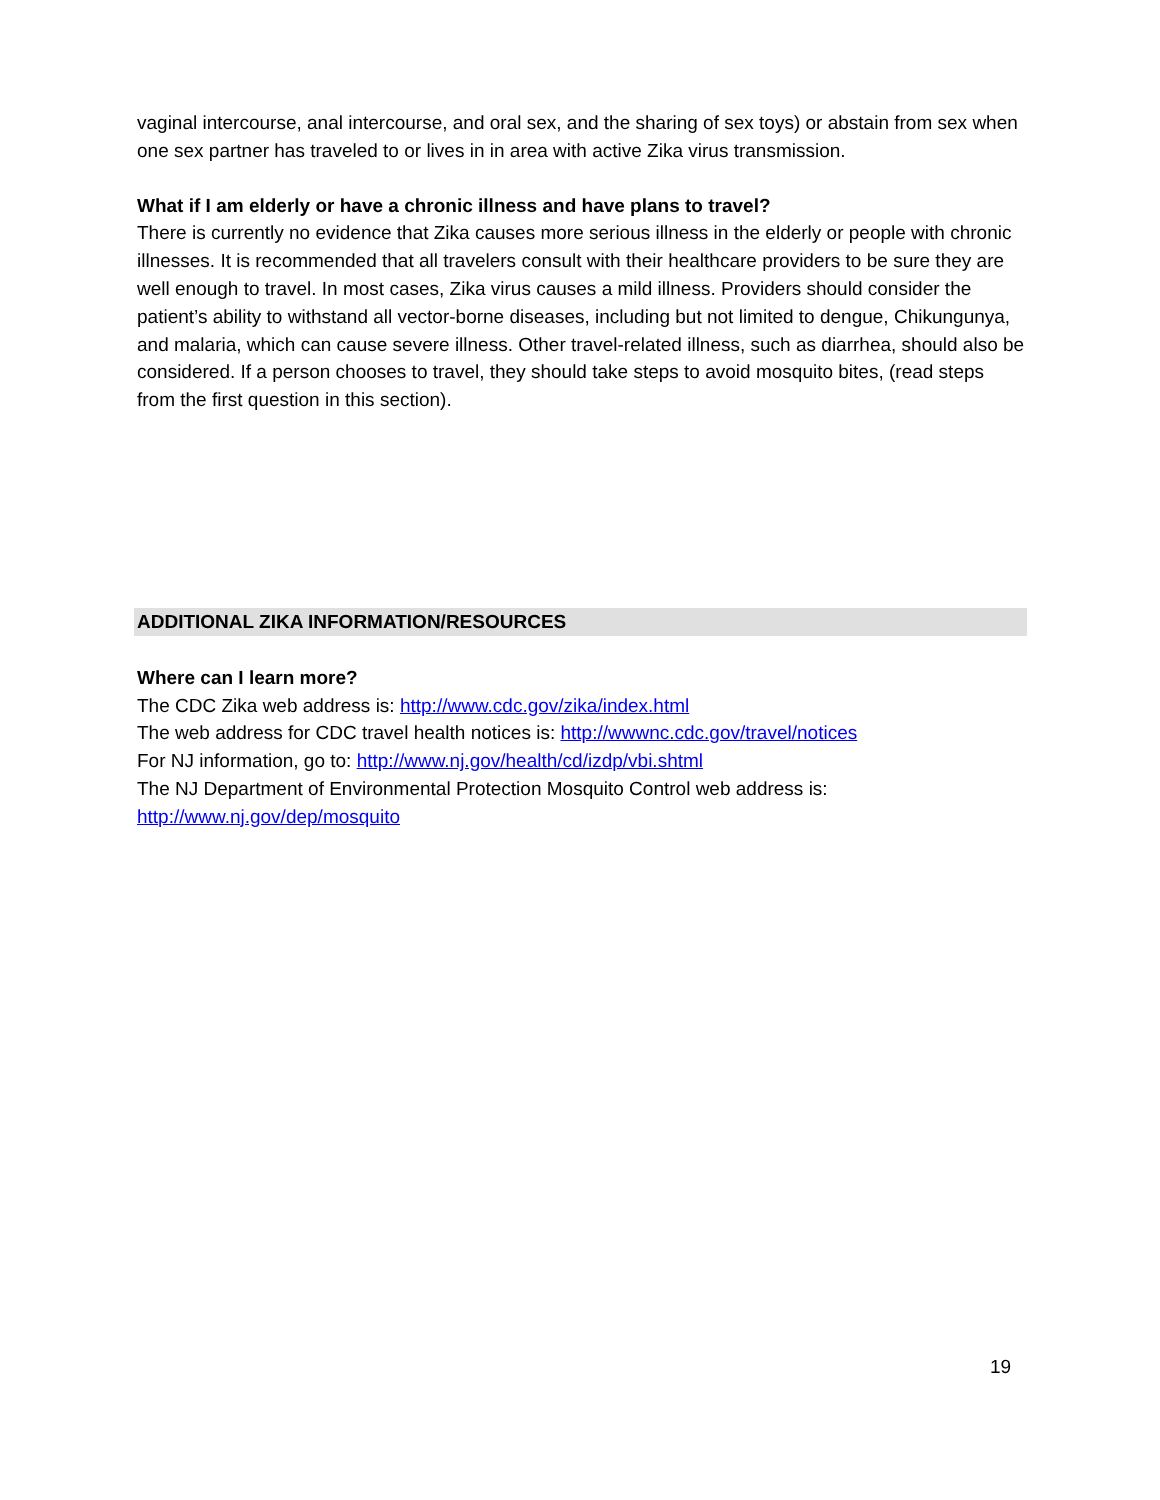vaginal intercourse, anal intercourse, and oral sex, and the sharing of sex toys) or abstain from sex when one sex partner has traveled to or lives in in area with active Zika virus transmission.
What if I am elderly or have a chronic illness and have plans to travel?
There is currently no evidence that Zika causes more serious illness in the elderly or people with chronic illnesses. It is recommended that all travelers consult with their healthcare providers to be sure they are well enough to travel. In most cases, Zika virus causes a mild illness. Providers should consider the patient’s ability to withstand all vector-borne diseases, including but not limited to dengue, Chikungunya, and malaria, which can cause severe illness. Other travel-related illness, such as diarrhea, should also be considered. If a person chooses to travel, they should take steps to avoid mosquito bites, (read steps from the first question in this section).
ADDITIONAL ZIKA INFORMATION/RESOURCES
Where can I learn more?
The CDC Zika web address is: http://www.cdc.gov/zika/index.html
The web address for CDC travel health notices is: http://wwwnc.cdc.gov/travel/notices
For NJ information, go to: http://www.nj.gov/health/cd/izdp/vbi.shtml
The NJ Department of Environmental Protection Mosquito Control web address is:
http://www.nj.gov/dep/mosquito
19